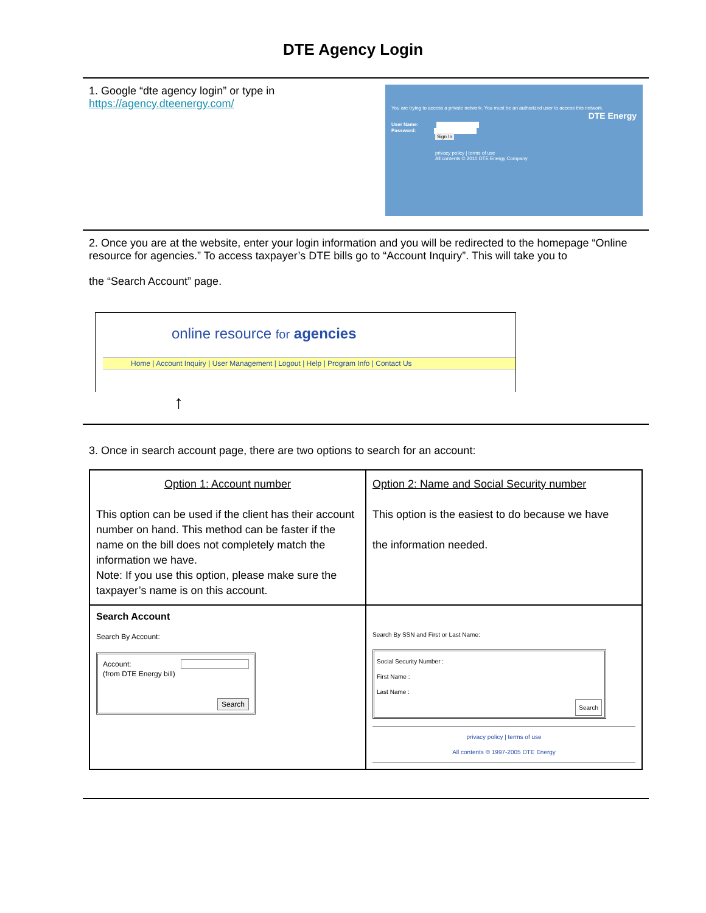DTE Agency Login
1. Google “dte agency login” or type in
https://agency.dteenergy.com/
You are trying to access a private network. You must be an authorized user to access this network. DTE Energy
User Name:
Password:
Sign In
privacy policy | terms of use
All contents © 2010 DTE Energy Company
2. Once you are at the website, enter your login information and you will be redirected to the homepage “Online resource for agencies.” To access taxpayer’s DTE bills go to “Account Inquiry”. This will take you to
the “Search Account” page.
online resource for agencies
Home | Account Inquiry | User Management | Logout | Help | Program Info | Contact Us
↑
3. Once in search account page, there are two options to search for an account:
| Option 1: Account number This option can be used if the client has their account number on hand. This method can be faster if the name on the bill does not completely match the information we have. Note: If you use this option, please make sure the taxpayer’s name is on this account. | Option 2: Name and Social Security number This option is the easiest to do because we have the information needed. |
| Search Account Search By Account: Account: (from DTE Energy bill) Search | Search By SSN and First or Last Name: Social Security Number : First Name : Last Name : Search privacy policy / terms of use All contents © 1997-2005 DTE Energy |